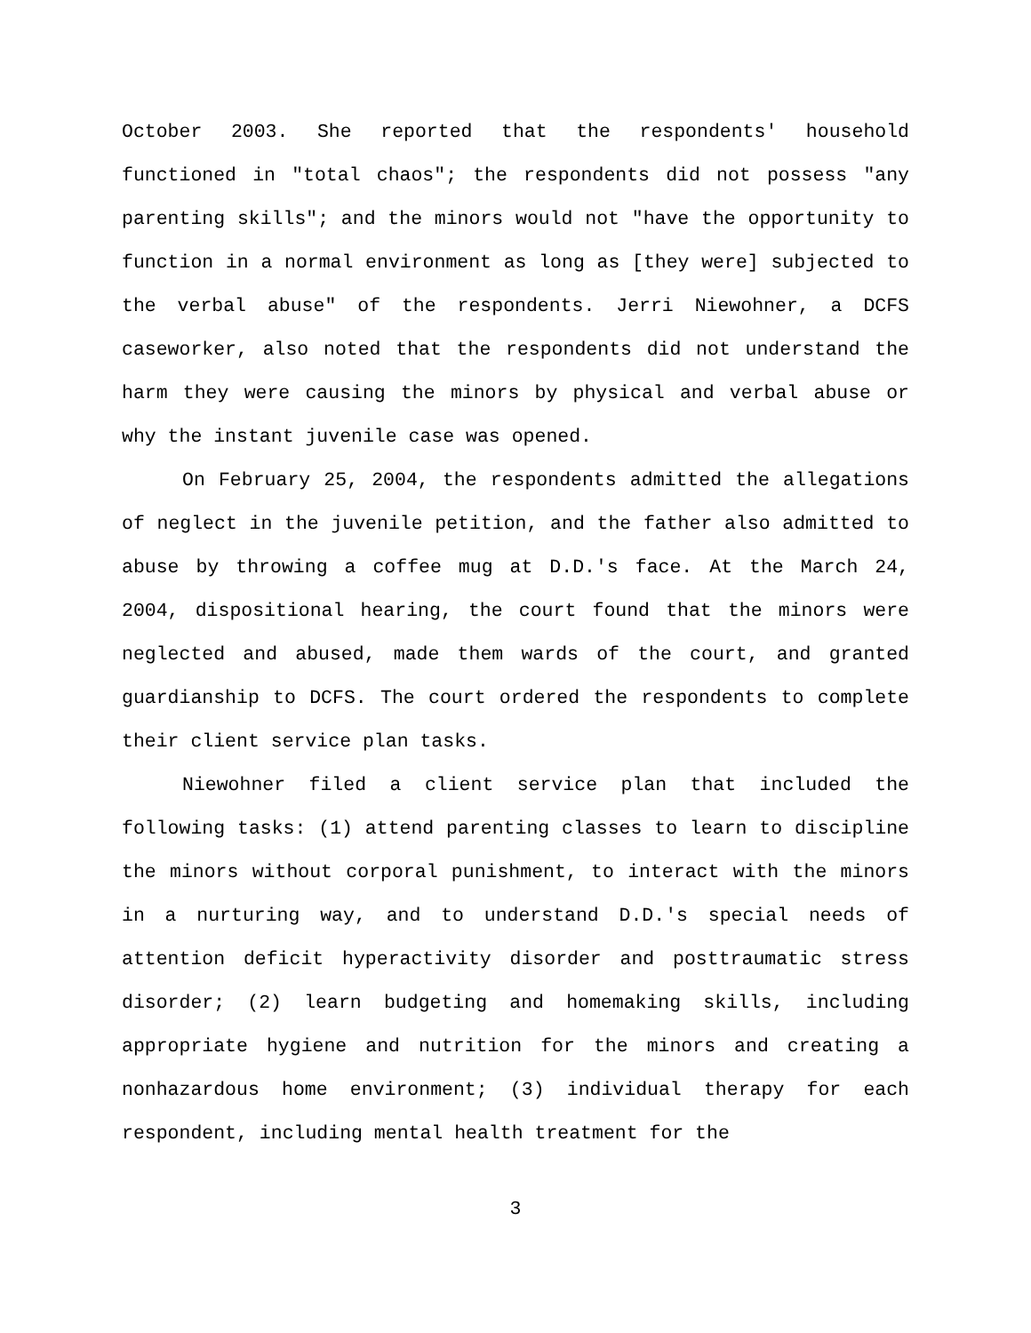October 2003. She reported that the respondents' household functioned in "total chaos"; the respondents did not possess "any parenting skills"; and the minors would not "have the opportunity to function in a normal environment as long as [they were] subjected to the verbal abuse" of the respondents. Jerri Niewohner, a DCFS caseworker, also noted that the respondents did not understand the harm they were causing the minors by physical and verbal abuse or why the instant juvenile case was opened.
On February 25, 2004, the respondents admitted the allegations of neglect in the juvenile petition, and the father also admitted to abuse by throwing a coffee mug at D.D.'s face. At the March 24, 2004, dispositional hearing, the court found that the minors were neglected and abused, made them wards of the court, and granted guardianship to DCFS. The court ordered the respondents to complete their client service plan tasks.
Niewohner filed a client service plan that included the following tasks: (1) attend parenting classes to learn to discipline the minors without corporal punishment, to interact with the minors in a nurturing way, and to understand D.D.'s special needs of attention deficit hyperactivity disorder and posttraumatic stress disorder; (2) learn budgeting and homemaking skills, including appropriate hygiene and nutrition for the minors and creating a nonhazardous home environment; (3) individual therapy for each respondent, including mental health treatment for the
3